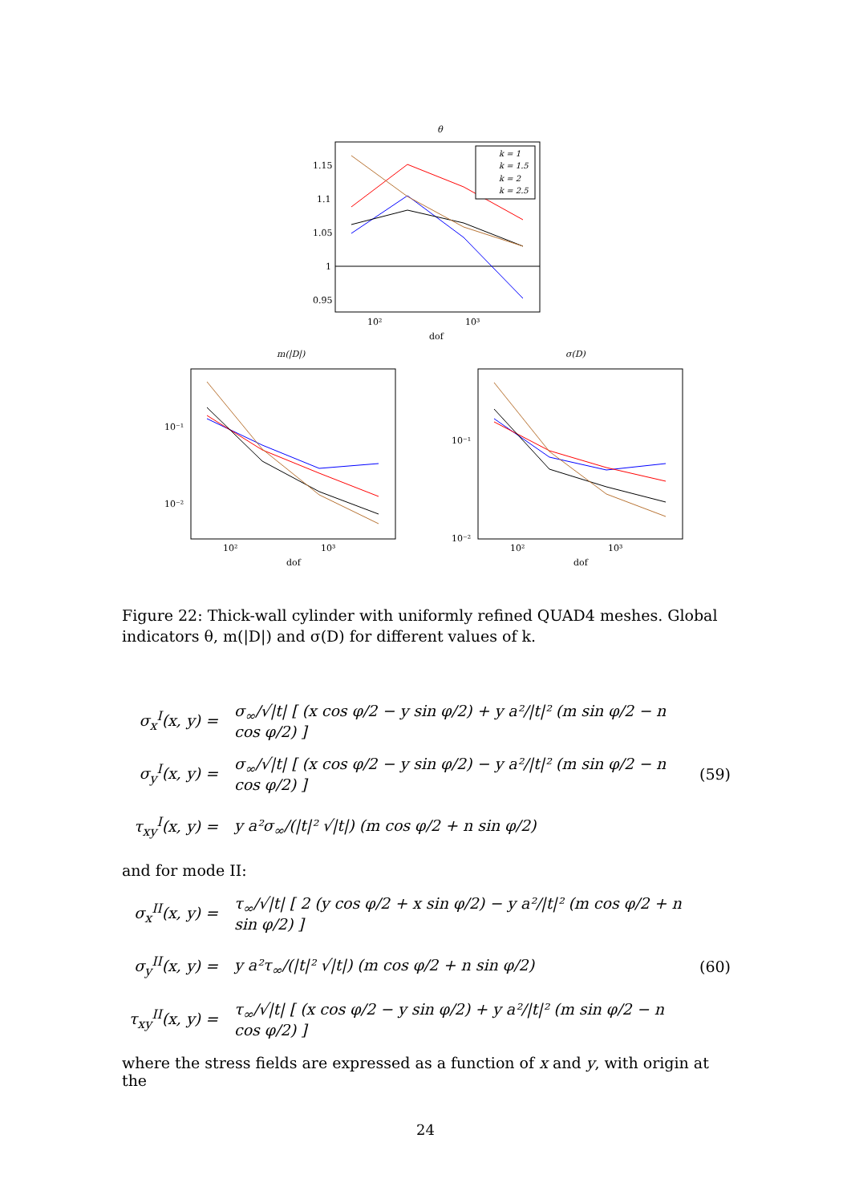θ
1.15
1.1
1.05
1
0.95
10²
10³
dof
k = 1
k = 1.5
k = 2
k = 2.5
m(|D|)
10⁻¹
10⁻²
10²
10³
dof
σ(D)
10⁻¹
10⁻²
10²
10³
dof
Figure 22: Thick-wall cylinder with uniformly refined QUAD4 meshes. Global indicators θ, m(|D|) and σ(D) for different values of k.
σ<sub>x</sub><sup>I</sup>(x, y) =
σ<sub>∞</sub>/√|t| [ (x cos φ/2 − y sin φ/2) + y a²/|t|² (m sin φ/2 − n cos φ/2) ]
σ<sub>y</sub><sup>I</sup>(x, y) =
σ<sub>∞</sub>/√|t| [ (x cos φ/2 − y sin φ/2) − y a²/|t|² (m sin φ/2 − n cos φ/2) ]
(59)
τ<sub>xy</sub><sup>I</sup>(x, y) =
y a²σ<sub>∞</sub>/(|t|² √|t|) (m cos φ/2 + n sin φ/2)
and for mode II:
σ<sub>x</sub><sup>II</sup>(x, y) =
τ<sub>∞</sub>/√|t| [ 2 (y cos φ/2 + x sin φ/2) − y a²/|t|² (m cos φ/2 + n sin φ/2) ]
σ<sub>y</sub><sup>II</sup>(x, y) =
y a²τ<sub>∞</sub>/(|t|² √|t|) (m cos φ/2 + n sin φ/2)
(60)
τ<sub>xy</sub><sup>II</sup>(x, y) =
τ<sub>∞</sub>/√|t| [ (x cos φ/2 − y sin φ/2) + y a²/|t|² (m sin φ/2 − n cos φ/2) ]
where the stress fields are expressed as a function of x and y, with origin at the
24